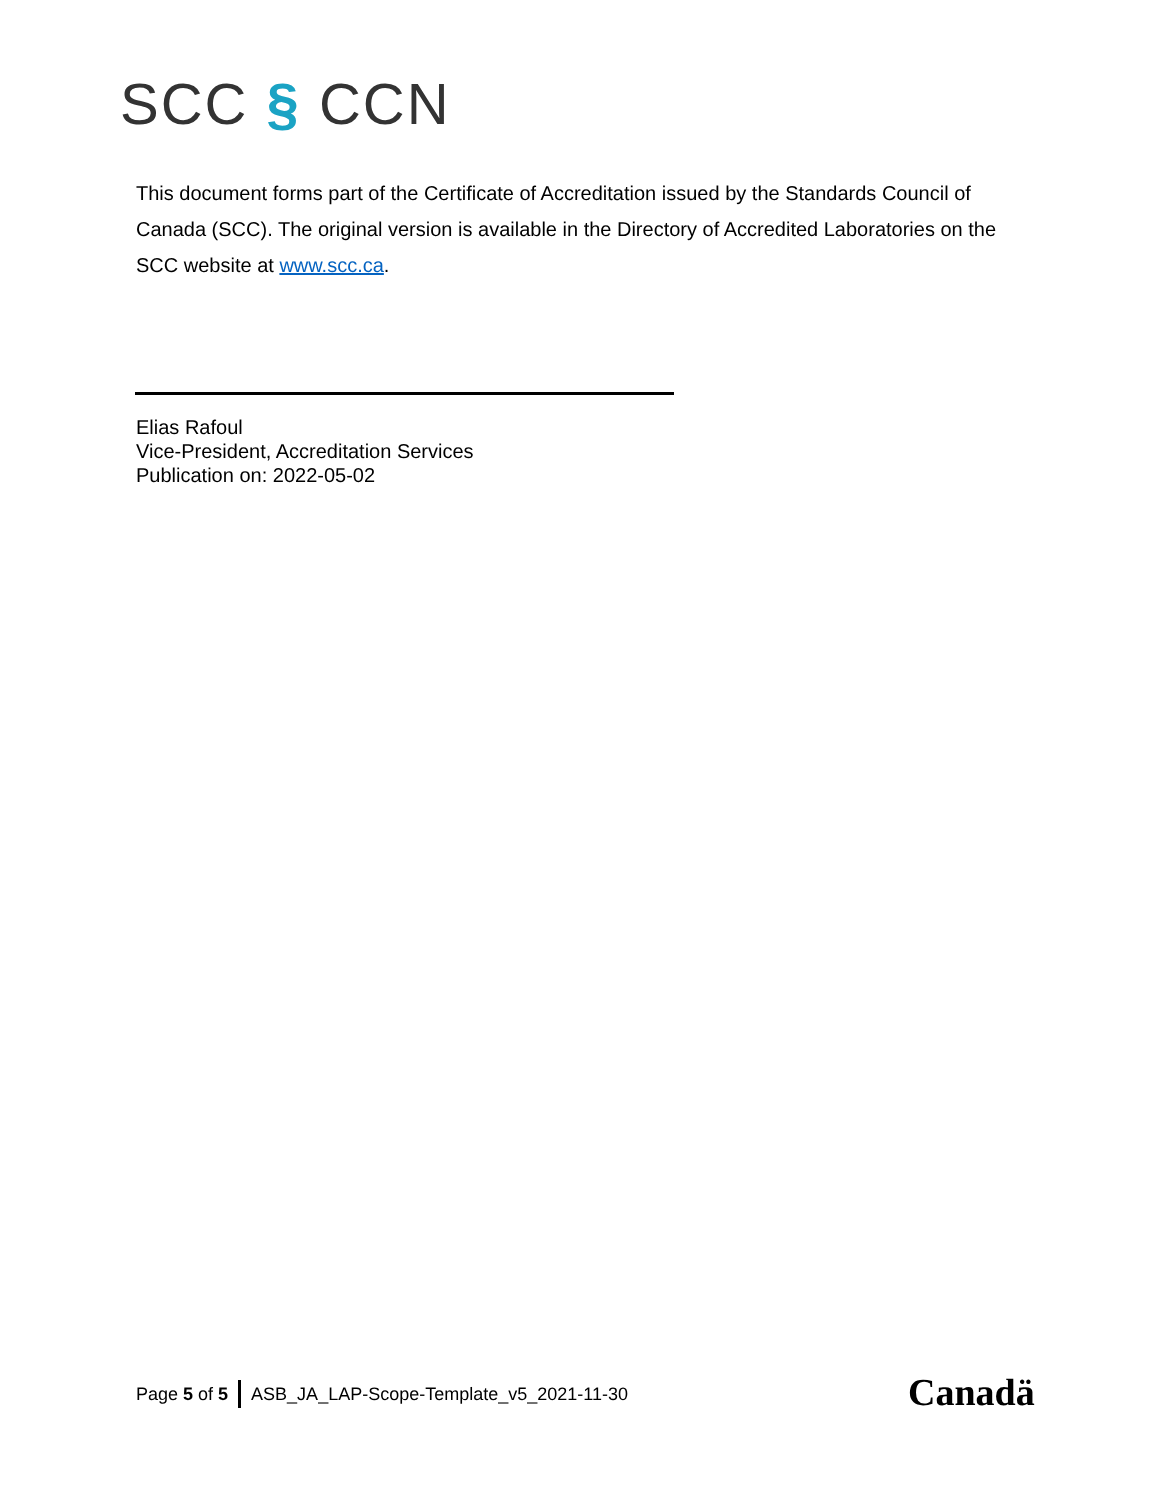SCC § CCN
This document forms part of the Certificate of Accreditation issued by the Standards Council of Canada (SCC). The original version is available in the Directory of Accredited Laboratories on the SCC website at www.scc.ca.
Elias Rafoul
Vice-President, Accreditation Services
Publication on: 2022-05-02
Page 5 of 5 ASB_JA_LAP-Scope-Template_v5_2021-11-30
Canadä